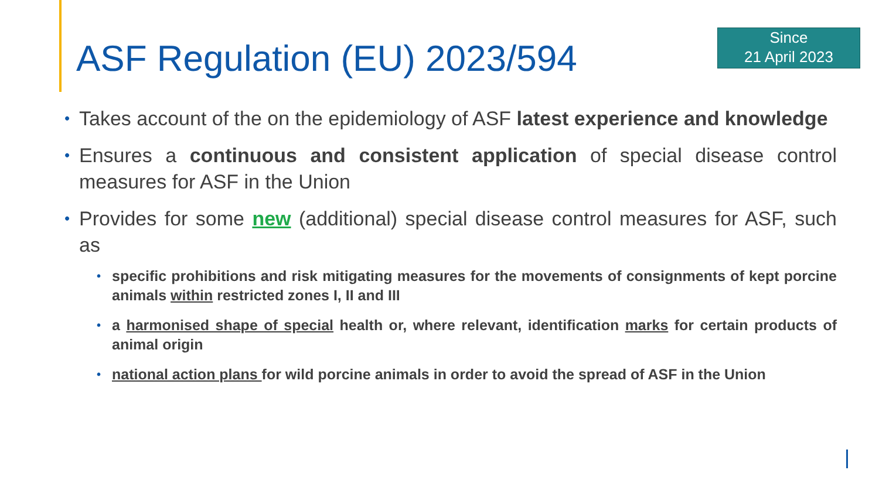ASF Regulation (EU) 2023/594
Since
21 April 2023
• Takes account of the on the epidemiology of ASF latest experience and knowledge
• Ensures a continuous and consistent application of special disease control measures for ASF in the Union
• Provides for some new (additional) special disease control measures for ASF, such as
• specific prohibitions and risk mitigating measures for the movements of consignments of kept porcine animals within restricted zones I, II and III
• a harmonised shape of special health or, where relevant, identification marks for certain products of animal origin
• national action plans for wild porcine animals in order to avoid the spread of ASF in the Union